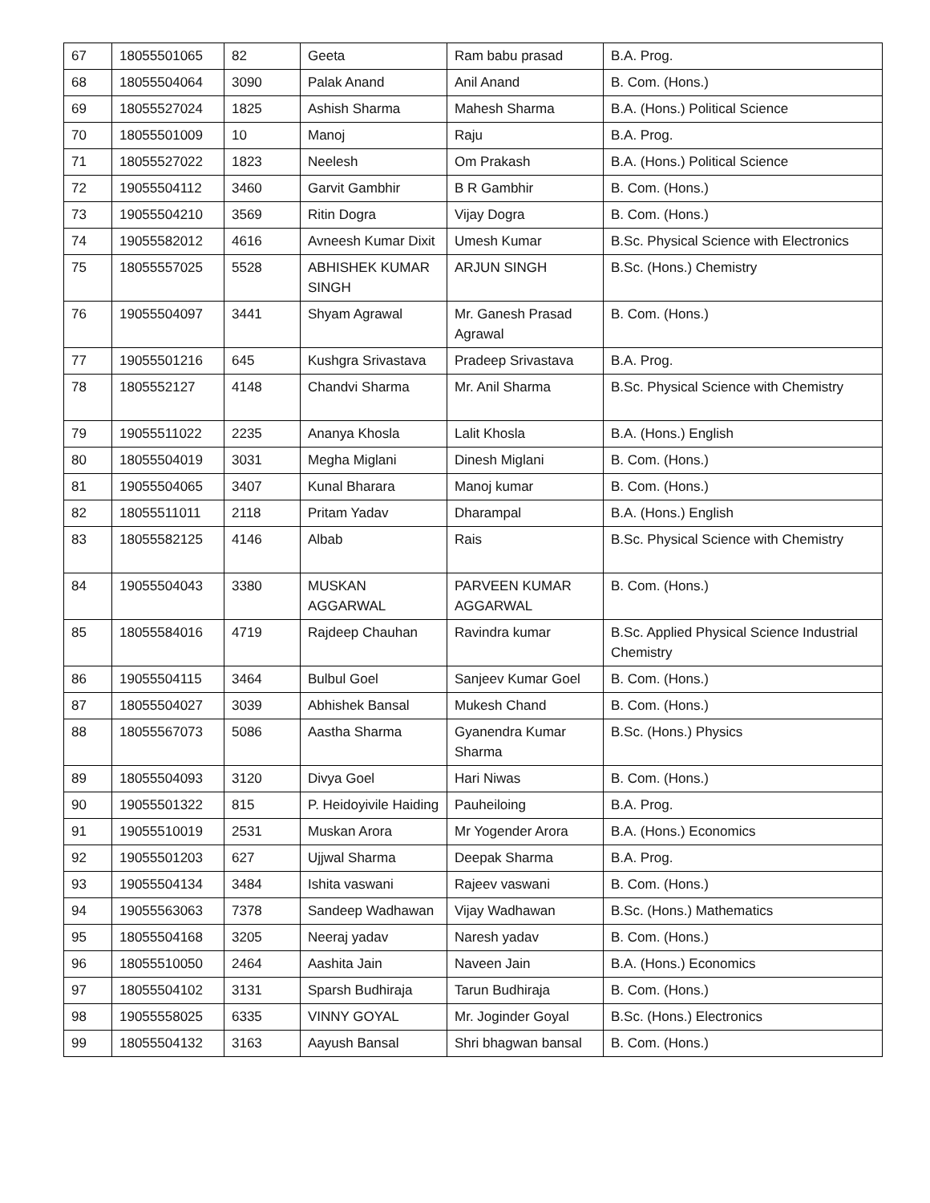| 67 | 18055501065 | 82 | Geeta | Ram babu prasad | B.A. Prog. |
| 68 | 18055504064 | 3090 | Palak Anand | Anil Anand | B. Com. (Hons.) |
| 69 | 18055527024 | 1825 | Ashish Sharma | Mahesh Sharma | B.A. (Hons.) Political Science |
| 70 | 18055501009 | 10 | Manoj | Raju | B.A. Prog. |
| 71 | 18055527022 | 1823 | Neelesh | Om Prakash | B.A. (Hons.) Political Science |
| 72 | 19055504112 | 3460 | Garvit Gambhir | B R Gambhir | B. Com. (Hons.) |
| 73 | 19055504210 | 3569 | Ritin Dogra | Vijay Dogra | B. Com. (Hons.) |
| 74 | 19055582012 | 4616 | Avneesh Kumar Dixit | Umesh Kumar | B.Sc. Physical Science with Electronics |
| 75 | 18055557025 | 5528 | ABHISHEK KUMAR SINGH | ARJUN SINGH | B.Sc. (Hons.) Chemistry |
| 76 | 19055504097 | 3441 | Shyam Agrawal | Mr. Ganesh Prasad Agrawal | B. Com. (Hons.) |
| 77 | 19055501216 | 645 | Kushgra Srivastava | Pradeep Srivastava | B.A. Prog. |
| 78 | 1805552127 | 4148 | Chandvi Sharma | Mr. Anil Sharma | B.Sc. Physical Science with Chemistry |
| 79 | 19055511022 | 2235 | Ananya Khosla | Lalit Khosla | B.A. (Hons.) English |
| 80 | 18055504019 | 3031 | Megha Miglani | Dinesh Miglani | B. Com. (Hons.) |
| 81 | 19055504065 | 3407 | Kunal Bharara | Manoj kumar | B. Com. (Hons.) |
| 82 | 18055511011 | 2118 | Pritam Yadav | Dharampal | B.A. (Hons.) English |
| 83 | 18055582125 | 4146 | Albab | Rais | B.Sc. Physical Science with Chemistry |
| 84 | 19055504043 | 3380 | MUSKAN AGGARWAL | PARVEEN KUMAR AGGARWAL | B. Com. (Hons.) |
| 85 | 18055584016 | 4719 | Rajdeep Chauhan | Ravindra kumar | B.Sc. Applied Physical Science Industrial Chemistry |
| 86 | 19055504115 | 3464 | Bulbul Goel | Sanjeev Kumar Goel | B. Com. (Hons.) |
| 87 | 18055504027 | 3039 | Abhishek Bansal | Mukesh Chand | B. Com. (Hons.) |
| 88 | 18055567073 | 5086 | Aastha Sharma | Gyanendra Kumar Sharma | B.Sc. (Hons.) Physics |
| 89 | 18055504093 | 3120 | Divya Goel | Hari Niwas | B. Com. (Hons.) |
| 90 | 19055501322 | 815 | P. Heidoyivile Haiding | Pauheiloing | B.A. Prog. |
| 91 | 19055510019 | 2531 | Muskan Arora | Mr Yogender Arora | B.A. (Hons.) Economics |
| 92 | 19055501203 | 627 | Ujjwal Sharma | Deepak Sharma | B.A. Prog. |
| 93 | 19055504134 | 3484 | Ishita vaswani | Rajeev vaswani | B. Com. (Hons.) |
| 94 | 19055563063 | 7378 | Sandeep Wadhawan | Vijay Wadhawan | B.Sc. (Hons.) Mathematics |
| 95 | 18055504168 | 3205 | Neeraj yadav | Naresh yadav | B. Com. (Hons.) |
| 96 | 18055510050 | 2464 | Aashita Jain | Naveen Jain | B.A. (Hons.) Economics |
| 97 | 18055504102 | 3131 | Sparsh Budhiraja | Tarun Budhiraja | B. Com. (Hons.) |
| 98 | 19055558025 | 6335 | VINNY GOYAL | Mr. Joginder Goyal | B.Sc. (Hons.) Electronics |
| 99 | 18055504132 | 3163 | Aayush Bansal | Shri bhagwan bansal | B. Com. (Hons.) |